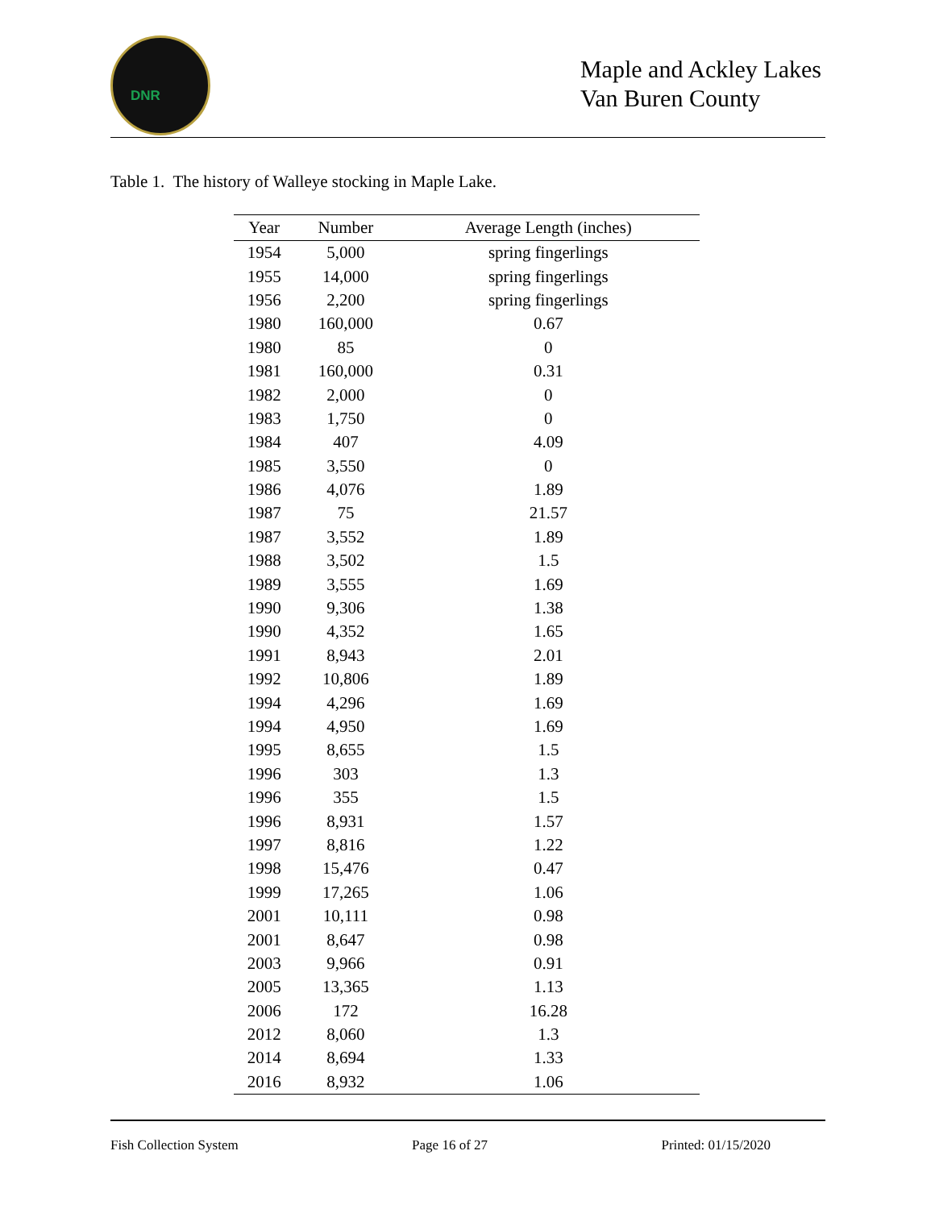DNR
Maple and Ackley Lakes
Van Buren County
Table 1. The history of Walleye stocking in Maple Lake.
| Year | Number | Average Length (inches) |
| --- | --- | --- |
| 1954 | 5,000 | spring fingerlings |
| 1955 | 14,000 | spring fingerlings |
| 1956 | 2,200 | spring fingerlings |
| 1980 | 160,000 | 0.67 |
| 1980 | 85 | 0 |
| 1981 | 160,000 | 0.31 |
| 1982 | 2,000 | 0 |
| 1983 | 1,750 | 0 |
| 1984 | 407 | 4.09 |
| 1985 | 3,550 | 0 |
| 1986 | 4,076 | 1.89 |
| 1987 | 75 | 21.57 |
| 1987 | 3,552 | 1.89 |
| 1988 | 3,502 | 1.5 |
| 1989 | 3,555 | 1.69 |
| 1990 | 9,306 | 1.38 |
| 1990 | 4,352 | 1.65 |
| 1991 | 8,943 | 2.01 |
| 1992 | 10,806 | 1.89 |
| 1994 | 4,296 | 1.69 |
| 1994 | 4,950 | 1.69 |
| 1995 | 8,655 | 1.5 |
| 1996 | 303 | 1.3 |
| 1996 | 355 | 1.5 |
| 1996 | 8,931 | 1.57 |
| 1997 | 8,816 | 1.22 |
| 1998 | 15,476 | 0.47 |
| 1999 | 17,265 | 1.06 |
| 2001 | 10,111 | 0.98 |
| 2001 | 8,647 | 0.98 |
| 2003 | 9,966 | 0.91 |
| 2005 | 13,365 | 1.13 |
| 2006 | 172 | 16.28 |
| 2012 | 8,060 | 1.3 |
| 2014 | 8,694 | 1.33 |
| 2016 | 8,932 | 1.06 |
Fish Collection System Page 16 of 27 Printed: 01/15/2020